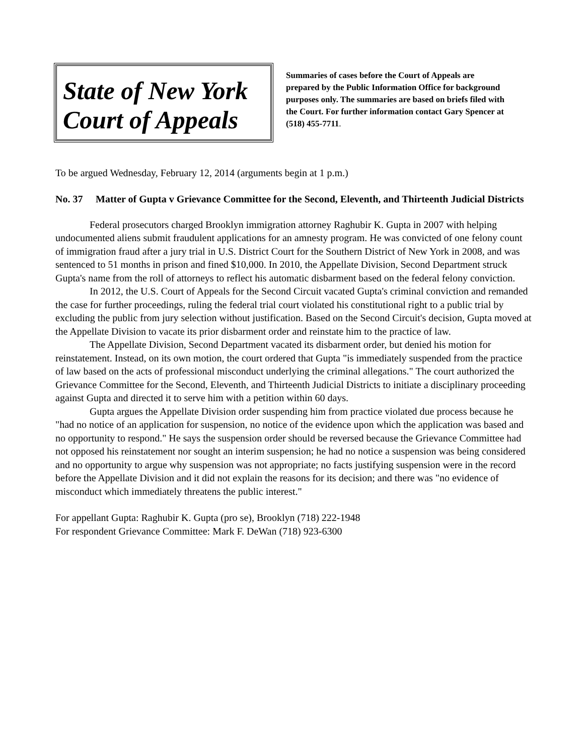State of New York
Court of Appeals
Summaries of cases before the Court of Appeals are prepared by the Public Information Office for background purposes only. The summaries are based on briefs filed with the Court. For further information contact Gary Spencer at (518) 455-7711.
To be argued Wednesday, February 12, 2014 (arguments begin at 1 p.m.)
No. 37 Matter of Gupta v Grievance Committee for the Second, Eleventh, and Thirteenth Judicial Districts
Federal prosecutors charged Brooklyn immigration attorney Raghubir K. Gupta in 2007 with helping undocumented aliens submit fraudulent applications for an amnesty program. He was convicted of one felony count of immigration fraud after a jury trial in U.S. District Court for the Southern District of New York in 2008, and was sentenced to 51 months in prison and fined $10,000. In 2010, the Appellate Division, Second Department struck Gupta's name from the roll of attorneys to reflect his automatic disbarment based on the federal felony conviction.
In 2012, the U.S. Court of Appeals for the Second Circuit vacated Gupta's criminal conviction and remanded the case for further proceedings, ruling the federal trial court violated his constitutional right to a public trial by excluding the public from jury selection without justification. Based on the Second Circuit's decision, Gupta moved at the Appellate Division to vacate its prior disbarment order and reinstate him to the practice of law.
The Appellate Division, Second Department vacated its disbarment order, but denied his motion for reinstatement. Instead, on its own motion, the court ordered that Gupta "is immediately suspended from the practice of law based on the acts of professional misconduct underlying the criminal allegations." The court authorized the Grievance Committee for the Second, Eleventh, and Thirteenth Judicial Districts to initiate a disciplinary proceeding against Gupta and directed it to serve him with a petition within 60 days.
Gupta argues the Appellate Division order suspending him from practice violated due process because he "had no notice of an application for suspension, no notice of the evidence upon which the application was based and no opportunity to respond." He says the suspension order should be reversed because the Grievance Committee had not opposed his reinstatement nor sought an interim suspension; he had no notice a suspension was being considered and no opportunity to argue why suspension was not appropriate; no facts justifying suspension were in the record before the Appellate Division and it did not explain the reasons for its decision; and there was "no evidence of misconduct which immediately threatens the public interest."
For appellant Gupta: Raghubir K. Gupta (pro se), Brooklyn (718) 222-1948
For respondent Grievance Committee: Mark F. DeWan (718) 923-6300